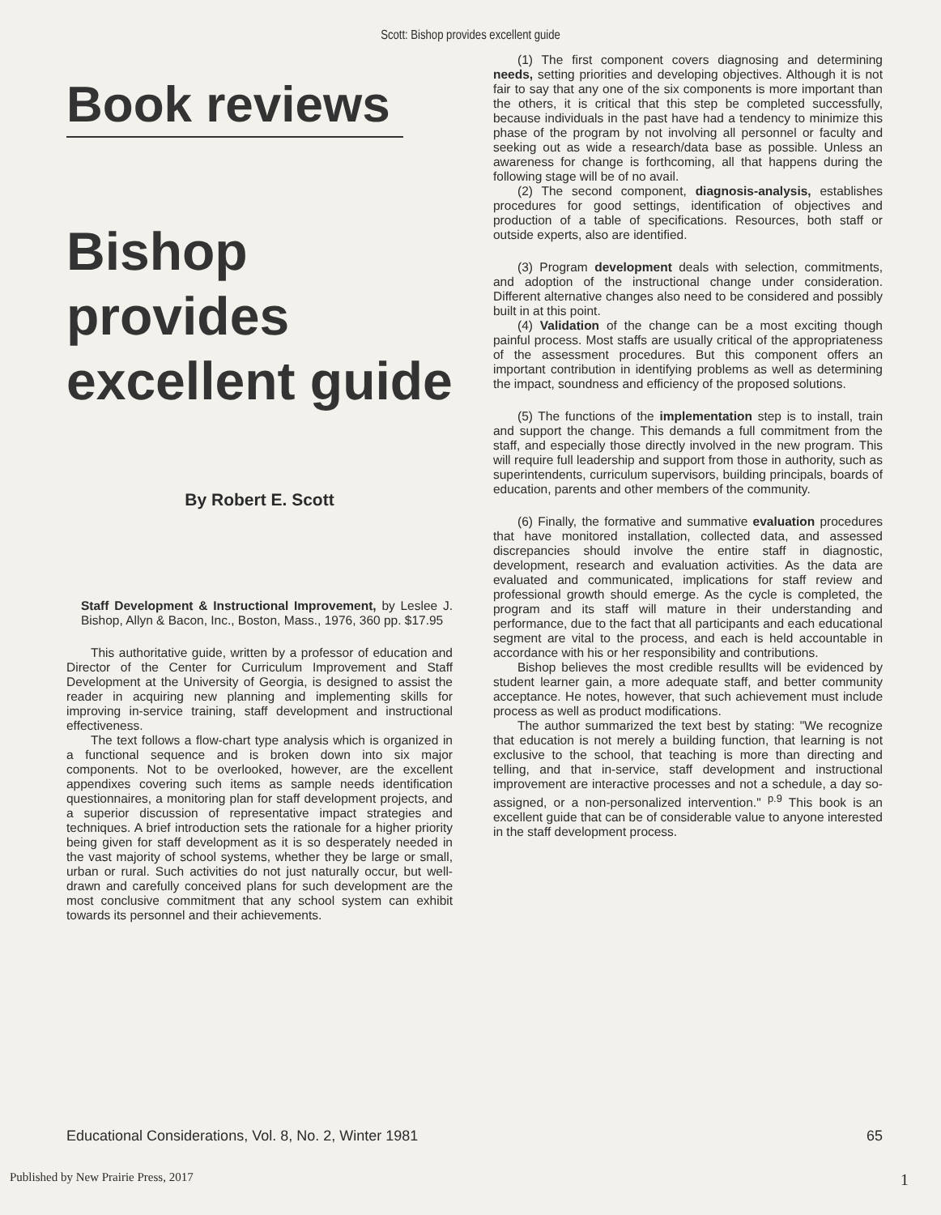Scott: Bishop provides excellent guide
Book reviews
Bishop provides excellent guide
By Robert E. Scott
Staff Development & Instructional Improvement, by Leslee J. Bishop, Allyn & Bacon, Inc., Boston, Mass., 1976, 360 pp. $17.95
This authoritative guide, written by a professor of education and Director of the Center for Curriculum Improvement and Staff Development at the University of Georgia, is designed to assist the reader in acquiring new planning and implementing skills for improving in-service training, staff development and instructional effectiveness.
The text follows a flow-chart type analysis which is organized in a functional sequence and is broken down into six major components. Not to be overlooked, however, are the excellent appendixes covering such items as sample needs identification questionnaires, a monitoring plan for staff development projects, and a superior discussion of representative impact strategies and techniques. A brief introduction sets the rationale for a higher priority being given for staff development as it is so desperately needed in the vast majority of school systems, whether they be large or small, urban or rural. Such activities do not just naturally occur, but well-drawn and carefully conceived plans for such development are the most conclusive commitment that any school system can exhibit towards its personnel and their achievements.
(1) The first component covers diagnosing and determining needs, setting priorities and developing objectives. Although it is not fair to say that any one of the six components is more important than the others, it is critical that this step be completed successfully, because individuals in the past have had a tendency to minimize this phase of the program by not involving all personnel or faculty and seeking out as wide a research/data base as possible. Unless an awareness for change is forthcoming, all that happens during the following stage will be of no avail.
(2) The second component, diagnosis-analysis, establishes procedures for good settings, identification of objectives and production of a table of specifications. Resources, both staff or outside experts, also are identified.
(3) Program development deals with selection, commitments, and adoption of the instructional change under consideration. Different alternative changes also need to be considered and possibly built in at this point.
(4) Validation of the change can be a most exciting though painful process. Most staffs are usually critical of the appropriateness of the assessment procedures. But this component offers an important contribution in identifying problems as well as determining the impact, soundness and efficiency of the proposed solutions.
(5) The functions of the implementation step is to install, train and support the change. This demands a full commitment from the staff, and especially those directly involved in the new program. This will require full leadership and support from those in authority, such as superintendents, curriculum supervisors, building principals, boards of education, parents and other members of the community.
(6) Finally, the formative and summative evaluation procedures that have monitored installation, collected data, and assessed discrepancies should involve the entire staff in diagnostic, development, research and evaluation activities. As the data are evaluated and communicated, implications for staff review and professional growth should emerge. As the cycle is completed, the program and its staff will mature in their understanding and performance, due to the fact that all participants and each educational segment are vital to the process, and each is held accountable in accordance with his or her responsibility and contributions.
Bishop believes the most credible resullts will be evidenced by student learner gain, a more adequate staff, and better community acceptance. He notes, however, that such achievement must include process as well as product modifications.
The author summarized the text best by stating: "We recognize that education is not merely a building function, that learning is not exclusive to the school, that teaching is more than directing and telling, and that in-service, staff development and instructional improvement are interactive processes and not a schedule, a day so-assigned, or a non-personalized intervention." <sup>p.9</sup> This book is an excellent guide that can be of considerable value to anyone interested in the staff development process.
Educational Considerations, Vol. 8, No. 2, Winter 1981 65
Published by New Prairie Press, 2017 1